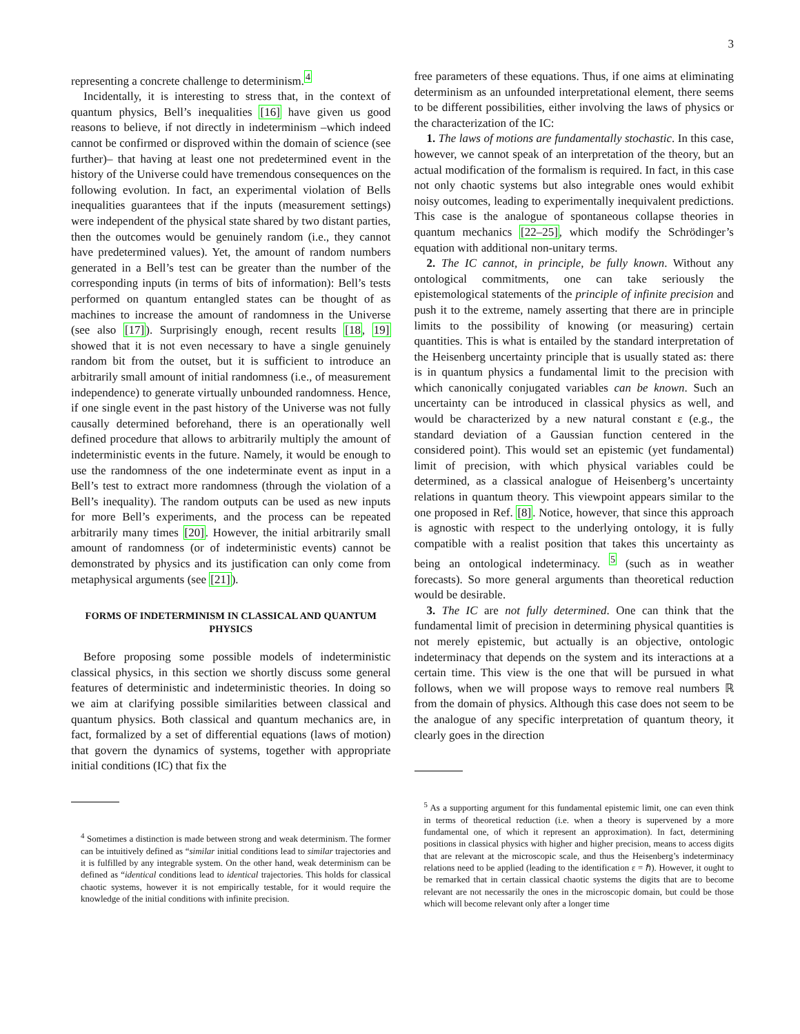3
representing a concrete challenge to determinism.<sup>4</sup>
Incidentally, it is interesting to stress that, in the context of quantum physics, Bell’s inequalities [16] have given us good reasons to believe, if not directly in indeterminism –which indeed cannot be confirmed or disproved within the domain of science (see further)– that having at least one not predetermined event in the history of the Universe could have tremendous consequences on the following evolution. In fact, an experimental violation of Bells inequalities guarantees that if the inputs (measurement settings) were independent of the physical state shared by two distant parties, then the outcomes would be genuinely random (i.e., they cannot have predetermined values). Yet, the amount of random numbers generated in a Bell’s test can be greater than the number of the corresponding inputs (in terms of bits of information): Bell’s tests performed on quantum entangled states can be thought of as machines to increase the amount of randomness in the Universe (see also [17]). Surprisingly enough, recent results [18, 19] showed that it is not even necessary to have a single genuinely random bit from the outset, but it is sufficient to introduce an arbitrarily small amount of initial randomness (i.e., of measurement independence) to generate virtually unbounded randomness. Hence, if one single event in the past history of the Universe was not fully causally determined beforehand, there is an operationally well defined procedure that allows to arbitrarily multiply the amount of indeterministic events in the future. Namely, it would be enough to use the randomness of the one indeterminate event as input in a Bell’s test to extract more randomness (through the violation of a Bell’s inequality). The random outputs can be used as new inputs for more Bell’s experiments, and the process can be repeated arbitrarily many times [20]. However, the initial arbitrarily small amount of randomness (or of indeterministic events) cannot be demonstrated by physics and its justification can only come from metaphysical arguments (see [21]).
FORMS OF INDETERMINISM IN CLASSICAL AND QUANTUM PHYSICS
Before proposing some possible models of indeterministic classical physics, in this section we shortly discuss some general features of deterministic and indeterministic theories. In doing so we aim at clarifying possible similarities between classical and quantum physics. Both classical and quantum mechanics are, in fact, formalized by a set of differential equations (laws of motion) that govern the dynamics of systems, together with appropriate initial conditions (IC) that fix the
<sup>4</sup> Sometimes a distinction is made between strong and weak determinism. The former can be intuitively defined as “similar initial conditions lead to similar trajectories and it is fulfilled by any integrable system. On the other hand, weak determinism can be defined as “identical conditions lead to identical trajectories. This holds for classical chaotic systems, however it is not empirically testable, for it would require the knowledge of the initial conditions with infinite precision.
free parameters of these equations. Thus, if one aims at eliminating determinism as an unfounded interpretational element, there seems to be different possibilities, either involving the laws of physics or the characterization of the IC:
1. The laws of motions are fundamentally stochastic. In this case, however, we cannot speak of an interpretation of the theory, but an actual modification of the formalism is required. In fact, in this case not only chaotic systems but also integrable ones would exhibit noisy outcomes, leading to experimentally inequivalent predictions. This case is the analogue of spontaneous collapse theories in quantum mechanics [22–25], which modify the Schrödinger’s equation with additional non-unitary terms.
2. The IC cannot, in principle, be fully known. Without any ontological commitments, one can take seriously the epistemological statements of the principle of infinite precision and push it to the extreme, namely asserting that there are in principle limits to the possibility of knowing (or measuring) certain quantities. This is what is entailed by the standard interpretation of the Heisenberg uncertainty principle that is usually stated as: there is in quantum physics a fundamental limit to the precision with which canonically conjugated variables can be known. Such an uncertainty can be introduced in classical physics as well, and would be characterized by a new natural constant ε (e.g., the standard deviation of a Gaussian function centered in the considered point). This would set an epistemic (yet fundamental) limit of precision, with which physical variables could be determined, as a classical analogue of Heisenberg’s uncertainty relations in quantum theory. This viewpoint appears similar to the one proposed in Ref. [8]. Notice, however, that since this approach is agnostic with respect to the underlying ontology, it is fully compatible with a realist position that takes this uncertainty as being an ontological indeterminacy. <sup>5</sup> (such as in weather forecasts). So more general arguments than theoretical reduction would be desirable.
3. The IC are not fully determined. One can think that the fundamental limit of precision in determining physical quantities is not merely epistemic, but actually is an objective, ontologic indeterminacy that depends on the system and its interactions at a certain time. This view is the one that will be pursued in what follows, when we will propose ways to remove real numbers ℝ from the domain of physics. Although this case does not seem to be the analogue of any specific interpretation of quantum theory, it clearly goes in the direction
<sup>5</sup> As a supporting argument for this fundamental epistemic limit, one can even think in terms of theoretical reduction (i.e. when a theory is supervened by a more fundamental one, of which it represent an approximation). In fact, determining positions in classical physics with higher and higher precision, means to access digits that are relevant at the microscopic scale, and thus the Heisenberg’s indeterminacy relations need to be applied (leading to the identification ε = ℏ). However, it ought to be remarked that in certain classical chaotic systems the digits that are to become relevant are not necessarily the ones in the microscopic domain, but could be those which will become relevant only after a longer time